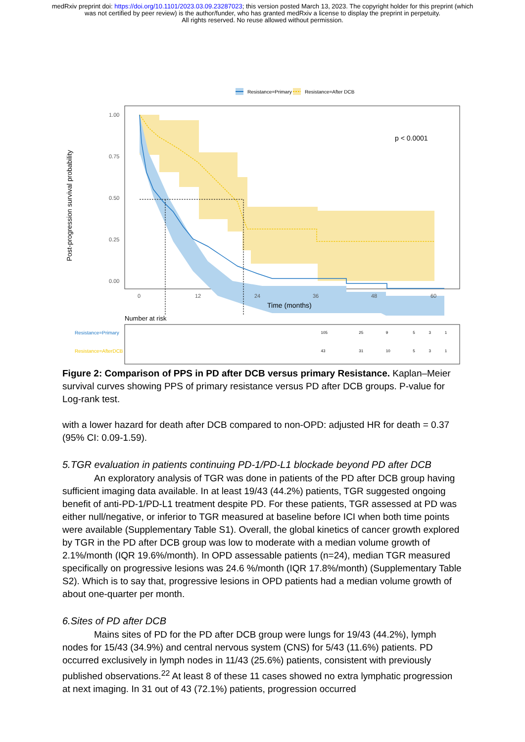medRxiv preprint doi: https://doi.org/10.1101/2023.03.09.23287023; this version posted March 13, 2023. The copyright holder for this preprint (which was not certified by peer review) is the author/funder, who has granted medRxiv a license to display the preprint in perpetuity.
All rights reserved. No reuse allowed without permission.
Resistance=Primary
Resistance=After DCB
p < 0.0001
1.00
0.75
0.50
0.25
0.00
0
12
24
36
48
60
Time (months)
Post-progression survival probability
Number at risk
| Resistance=Primary | 105 | 25 | 9 | 5 | 3 | 1 |
| Resistance=AfterDCB | 43 | 31 | 10 | 5 | 3 | 1 |
Figure 2: Comparison of PPS in PD after DCB versus primary Resistance. Kaplan–Meier survival curves showing PPS of primary resistance versus PD after DCB groups. P-value for Log-rank test.
with a lower hazard for death after DCB compared to non-OPD: adjusted HR for death = 0.37 (95% CI: 0.09-1.59).
5.TGR evaluation in patients continuing PD-1/PD-L1 blockade beyond PD after DCB
An exploratory analysis of TGR was done in patients of the PD after DCB group having sufficient imaging data available. In at least 19/43 (44.2%) patients, TGR suggested ongoing benefit of anti-PD-1/PD-L1 treatment despite PD. For these patients, TGR assessed at PD was either null/negative, or inferior to TGR measured at baseline before ICI when both time points were available (Supplementary Table S1). Overall, the global kinetics of cancer growth explored by TGR in the PD after DCB group was low to moderate with a median volume growth of 2.1%/month (IQR 19.6%/month). In OPD assessable patients (n=24), median TGR measured specifically on progressive lesions was 24.6 %/month (IQR 17.8%/month) (Supplementary Table S2). Which is to say that, progressive lesions in OPD patients had a median volume growth of about one-quarter per month.
6.Sites of PD after DCB
Mains sites of PD for the PD after DCB group were lungs for 19/43 (44.2%), lymph nodes for 15/43 (34.9%) and central nervous system (CNS) for 5/43 (11.6%) patients. PD occurred exclusively in lymph nodes in 11/43 (25.6%) patients, consistent with previously published observations.<sup>22</sup> At least 8 of these 11 cases showed no extra lymphatic progression at next imaging. In 31 out of 43 (72.1%) patients, progression occurred